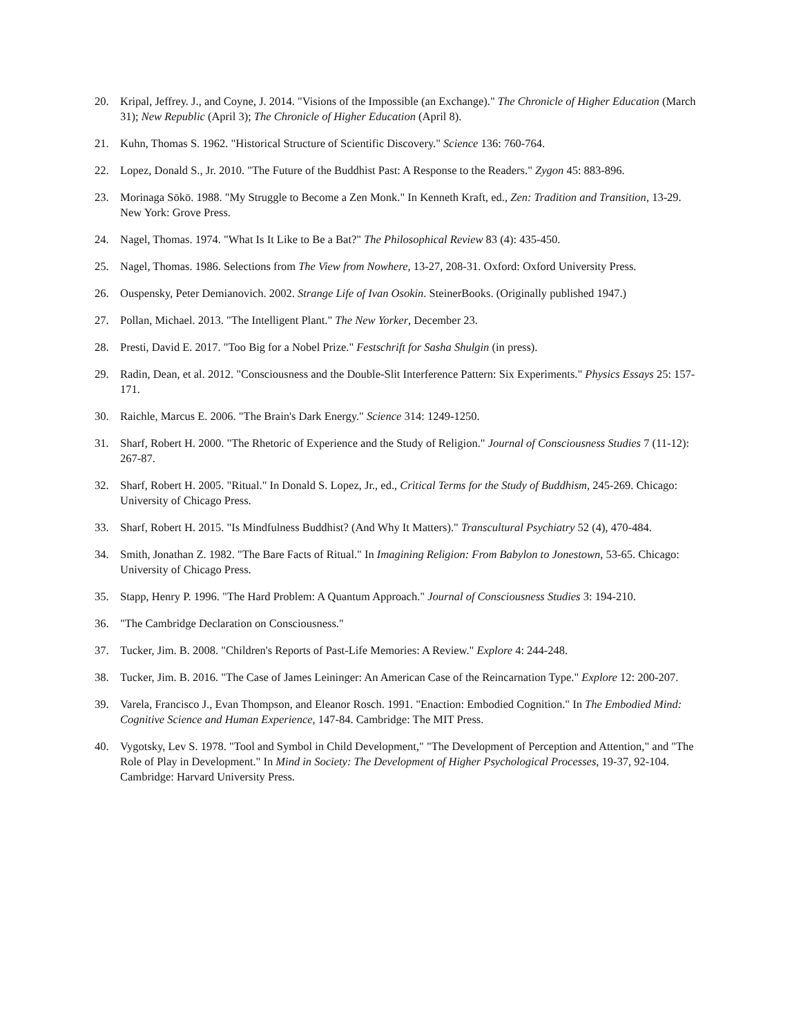20. Kripal, Jeffrey. J., and Coyne, J. 2014. "Visions of the Impossible (an Exchange)." The Chronicle of Higher Education (March 31); New Republic (April 3); The Chronicle of Higher Education (April 8).
21. Kuhn, Thomas S. 1962. "Historical Structure of Scientific Discovery." Science 136: 760-764.
22. Lopez, Donald S., Jr. 2010. "The Future of the Buddhist Past: A Response to the Readers." Zygon 45: 883-896.
23. Morinaga Sōkō. 1988. "My Struggle to Become a Zen Monk." In Kenneth Kraft, ed., Zen: Tradition and Transition, 13-29. New York: Grove Press.
24. Nagel, Thomas. 1974. "What Is It Like to Be a Bat?" The Philosophical Review 83 (4): 435-450.
25. Nagel, Thomas. 1986. Selections from The View from Nowhere, 13-27, 208-31. Oxford: Oxford University Press.
26. Ouspensky, Peter Demianovich. 2002. Strange Life of Ivan Osokin. SteinerBooks. (Originally published 1947.)
27. Pollan, Michael. 2013. "The Intelligent Plant." The New Yorker, December 23.
28. Presti, David E. 2017. "Too Big for a Nobel Prize." Festschrift for Sasha Shulgin (in press).
29. Radin, Dean, et al. 2012. "Consciousness and the Double-Slit Interference Pattern: Six Experiments." Physics Essays 25: 157-171.
30. Raichle, Marcus E. 2006. "The Brain's Dark Energy." Science 314: 1249-1250.
31. Sharf, Robert H. 2000. "The Rhetoric of Experience and the Study of Religion." Journal of Consciousness Studies 7 (11-12): 267-87.
32. Sharf, Robert H. 2005. "Ritual." In Donald S. Lopez, Jr., ed., Critical Terms for the Study of Buddhism, 245-269. Chicago: University of Chicago Press.
33. Sharf, Robert H. 2015. "Is Mindfulness Buddhist? (And Why It Matters)." Transcultural Psychiatry 52 (4), 470-484.
34. Smith, Jonathan Z. 1982. "The Bare Facts of Ritual." In Imagining Religion: From Babylon to Jonestown, 53-65. Chicago: University of Chicago Press.
35. Stapp, Henry P. 1996. "The Hard Problem: A Quantum Approach." Journal of Consciousness Studies 3: 194-210.
36. "The Cambridge Declaration on Consciousness."
37. Tucker, Jim. B. 2008. "Children's Reports of Past-Life Memories: A Review." Explore 4: 244-248.
38. Tucker, Jim. B. 2016. "The Case of James Leininger: An American Case of the Reincarnation Type." Explore 12: 200-207.
39. Varela, Francisco J., Evan Thompson, and Eleanor Rosch. 1991. "Enaction: Embodied Cognition." In The Embodied Mind: Cognitive Science and Human Experience, 147-84. Cambridge: The MIT Press.
40. Vygotsky, Lev S. 1978. "Tool and Symbol in Child Development," "The Development of Perception and Attention," and "The Role of Play in Development." In Mind in Society: The Development of Higher Psychological Processes, 19-37, 92-104. Cambridge: Harvard University Press.